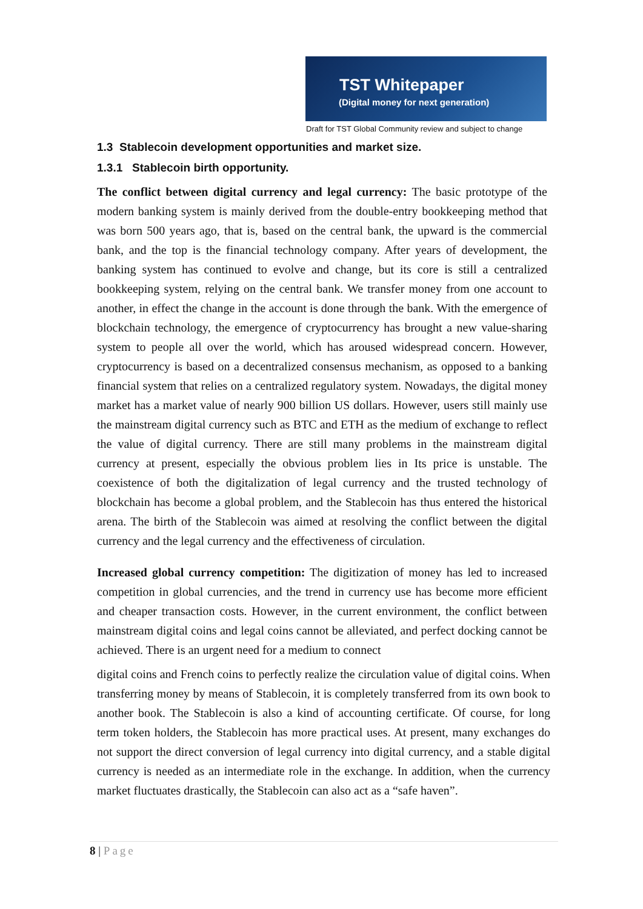TST Whitepaper
(Digital money for next generation)
Draft for TST Global Community review and subject to change
1.3 Stablecoin development opportunities and market size.
1.3.1 Stablecoin birth opportunity.
The conflict between digital currency and legal currency: The basic prototype of the modern banking system is mainly derived from the double-entry bookkeeping method that was born 500 years ago, that is, based on the central bank, the upward is the commercial bank, and the top is the financial technology company. After years of development, the banking system has continued to evolve and change, but its core is still a centralized bookkeeping system, relying on the central bank. We transfer money from one account to another, in effect the change in the account is done through the bank. With the emergence of blockchain technology, the emergence of cryptocurrency has brought a new value-sharing system to people all over the world, which has aroused widespread concern. However, cryptocurrency is based on a decentralized consensus mechanism, as opposed to a banking financial system that relies on a centralized regulatory system. Nowadays, the digital money market has a market value of nearly 900 billion US dollars. However, users still mainly use the mainstream digital currency such as BTC and ETH as the medium of exchange to reflect the value of digital currency. There are still many problems in the mainstream digital currency at present, especially the obvious problem lies in Its price is unstable. The coexistence of both the digitalization of legal currency and the trusted technology of blockchain has become a global problem, and the Stablecoin has thus entered the historical arena. The birth of the Stablecoin was aimed at resolving the conflict between the digital currency and the legal currency and the effectiveness of circulation.
Increased global currency competition: The digitization of money has led to increased competition in global currencies, and the trend in currency use has become more efficient and cheaper transaction costs. However, in the current environment, the conflict between mainstream digital coins and legal coins cannot be alleviated, and perfect docking cannot be achieved. There is an urgent need for a medium to connect
digital coins and French coins to perfectly realize the circulation value of digital coins. When transferring money by means of Stablecoin, it is completely transferred from its own book to another book. The Stablecoin is also a kind of accounting certificate. Of course, for long term token holders, the Stablecoin has more practical uses. At present, many exchanges do not support the direct conversion of legal currency into digital currency, and a stable digital currency is needed as an intermediate role in the exchange. In addition, when the currency market fluctuates drastically, the Stablecoin can also act as a “safe haven”.
8 | Page